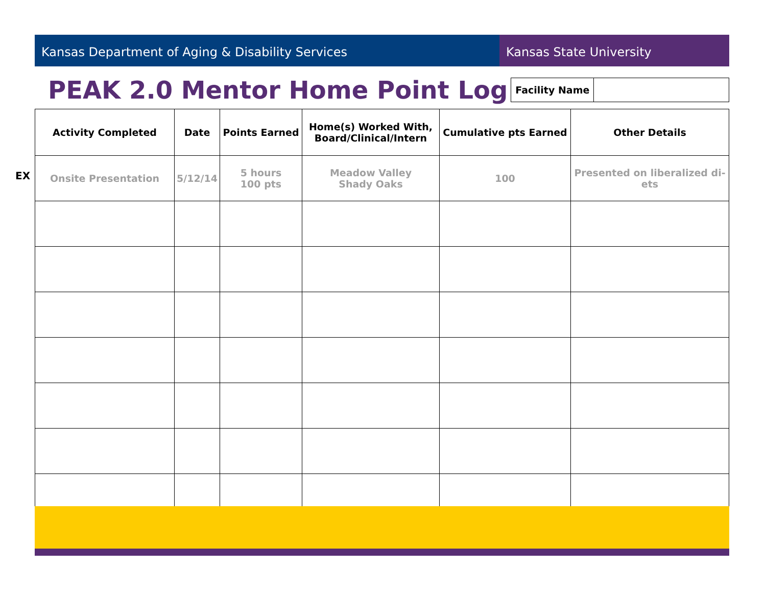Kansas Department of Aging & Disability Services Kansas State University
PEAK 2.0 Mentor Home Point Log
| Facility Name | |
| Activity Completed | Date | Points Earned | Home(s) Worked With, Board/Clinical/Intern | Cumulative pts Earned | Other Details |
| --- | --- | --- | --- | --- | --- |
| Onsite Presentation | 5/12/14 | 5 hours 100 pts | Meadow Valley Shady Oaks | 100 | Presented on liberalized di- ets |
EX